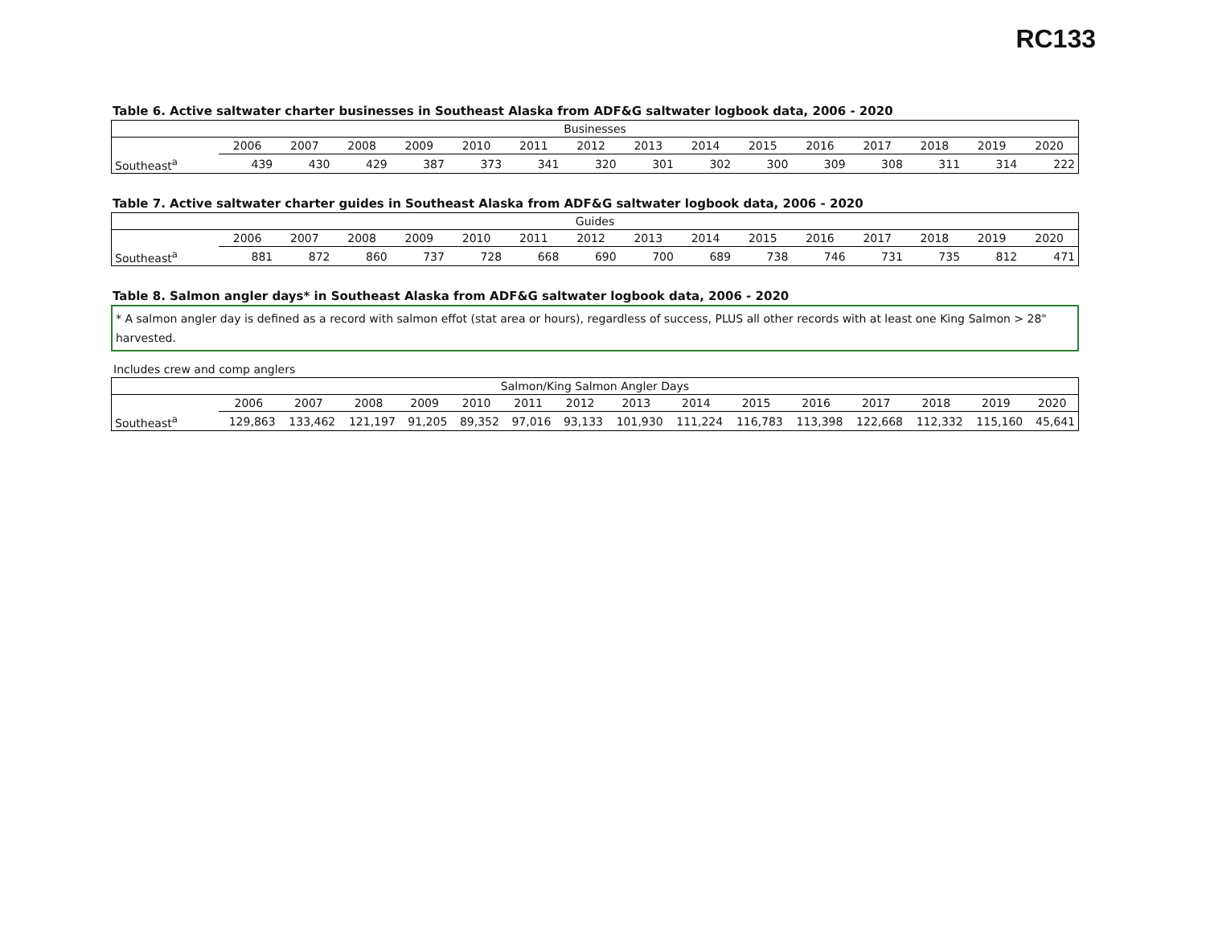RC133
Table 6. Active saltwater charter businesses in Southeast Alaska from ADF&G saltwater logbook data, 2006 - 2020
| Businesses | | | | | | | | | | | | | | | |
| --- | --- | --- | --- | --- | --- | --- | --- | --- | --- | --- | --- | --- | --- | --- | --- |
| | 2006 | 2007 | 2008 | 2009 | 2010 | 2011 | 2012 | 2013 | 2014 | 2015 | 2016 | 2017 | 2018 | 2019 | 2020 |
| Southeast<sup>a</sup> | 439 | 430 | 429 | 387 | 373 | 341 | 320 | 301 | 302 | 300 | 309 | 308 | 311 | 314 | 222 |
Table 7. Active saltwater charter guides in Southeast Alaska from ADF&G saltwater logbook data, 2006 - 2020
| Guides | | | | | | | | | | | | | | | |
| --- | --- | --- | --- | --- | --- | --- | --- | --- | --- | --- | --- | --- | --- | --- | --- |
| | 2006 | 2007 | 2008 | 2009 | 2010 | 2011 | 2012 | 2013 | 2014 | 2015 | 2016 | 2017 | 2018 | 2019 | 2020 |
| Southeast<sup>a</sup> | 881 | 872 | 860 | 737 | 728 | 668 | 690 | 700 | 689 | 738 | 746 | 731 | 735 | 812 | 471 |
Table 8. Salmon angler days* in Southeast Alaska from ADF&G saltwater logbook data, 2006 - 2020
* A salmon angler day is defined as a record with salmon effot (stat area or hours), regardless of success, PLUS all other records with at least one King Salmon > 28" harvested.
Includes crew and comp anglers
| Salmon/King Salmon Angler Days | | | | | | | | | | | | | | | |
| --- | --- | --- | --- | --- | --- | --- | --- | --- | --- | --- | --- | --- | --- | --- | --- |
| | 2006 | 2007 | 2008 | 2009 | 2010 | 2011 | 2012 | 2013 | 2014 | 2015 | 2016 | 2017 | 2018 | 2019 | 2020 |
| Southeast<sup>a</sup> | 129,863 | 133,462 | 121,197 | 91,205 | 89,352 | 97,016 | 93,133 | 101,930 | 111,224 | 116,783 | 113,398 | 122,668 | 112,332 | 115,160 | 45,641 |